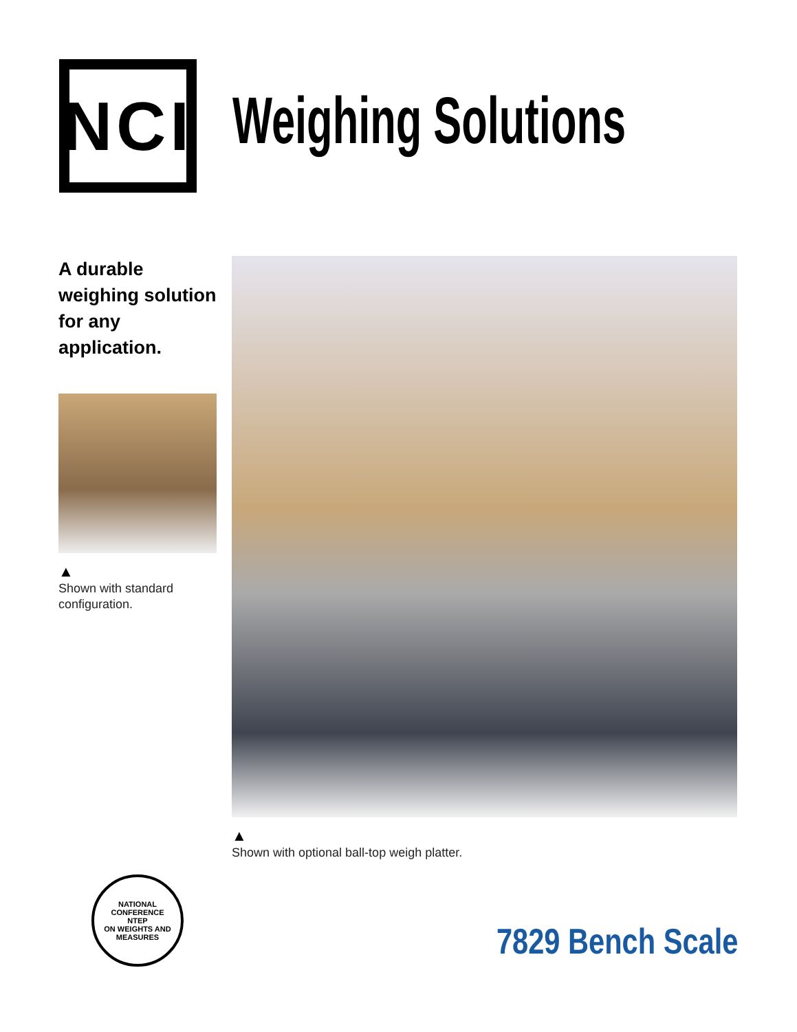NCI
Weighing Solutions
A durable weighing solution for any application.
▲
Shown with standard configuration.
▲
Shown with optional ball-top weigh platter.
NATIONAL CONFERENCE
NTEP
ON WEIGHTS AND MEASURES
7829 Bench Scale